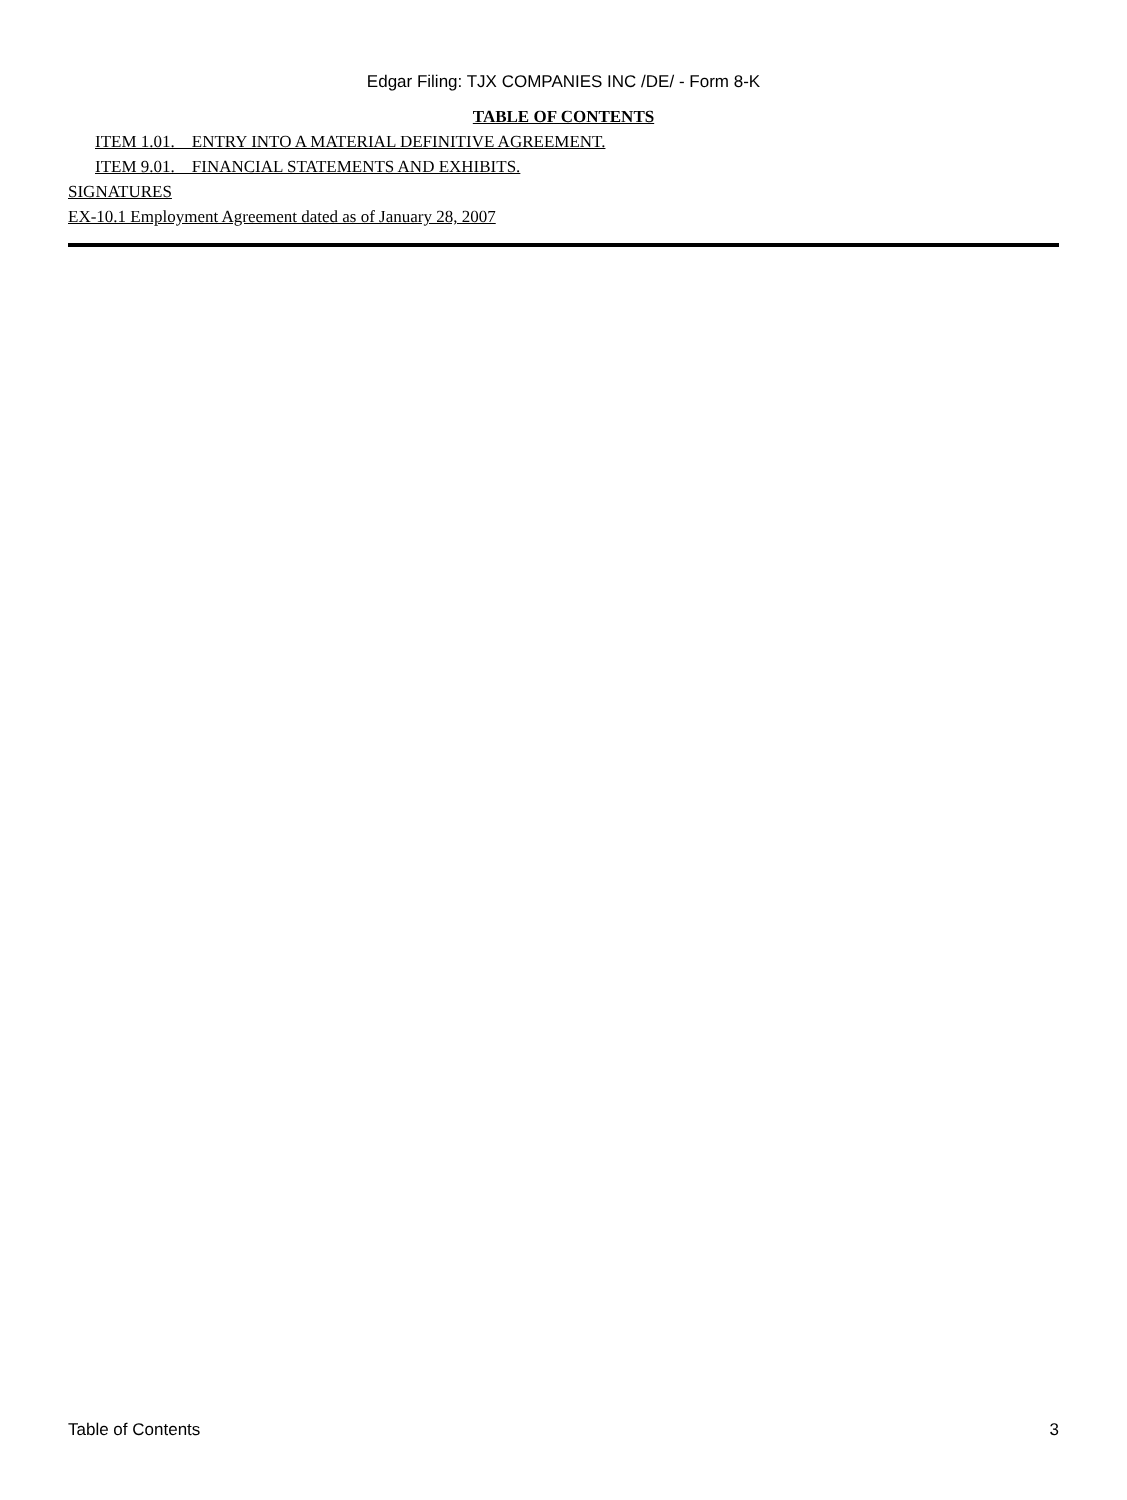Edgar Filing: TJX COMPANIES INC /DE/ - Form 8-K
TABLE OF CONTENTS
ITEM 1.01. ENTRY INTO A MATERIAL DEFINITIVE AGREEMENT.
ITEM 9.01. FINANCIAL STATEMENTS AND EXHIBITS.
SIGNATURES
EX-10.1 Employment Agreement dated as of January 28, 2007
Table of Contents 3